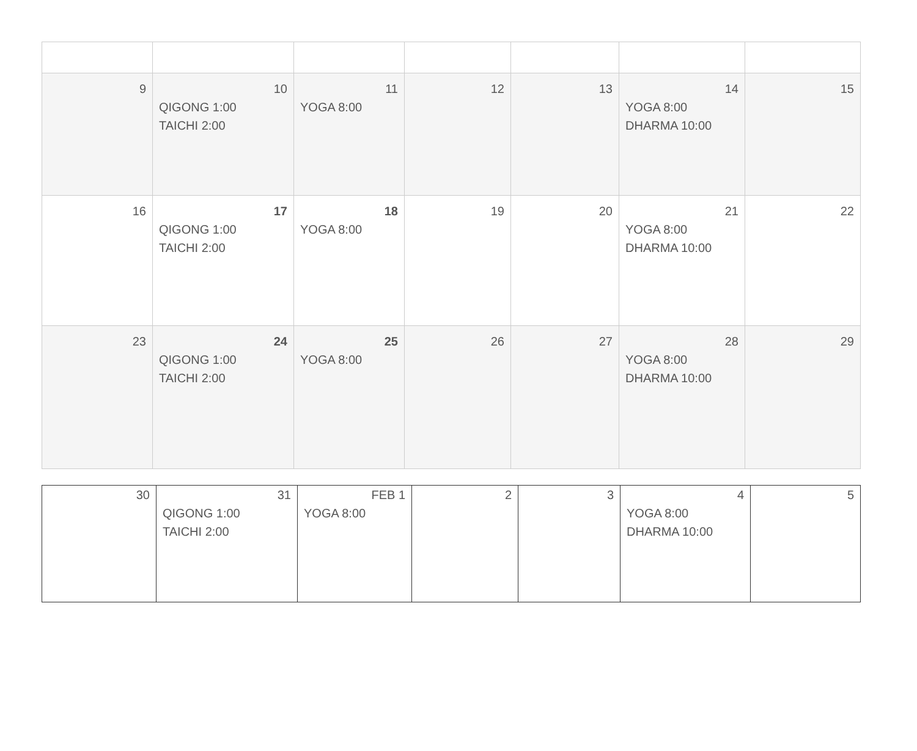| 9 | 10 QIGONG 1:00 TAICHI 2:00 | 11 YOGA 8:00 | 12 | 13 | 14 YOGA 8:00 DHARMA 10:00 | 15 |
| 16 | 17 QIGONG 1:00 TAICHI 2:00 | 18 YOGA 8:00 | 19 | 20 | 21 YOGA 8:00 DHARMA 10:00 | 22 |
| 23 | 24 QIGONG 1:00 TAICHI 2:00 | 25 YOGA 8:00 | 26 | 27 | 28 YOGA 8:00 DHARMA 10:00 | 29 |
| 30 | 31 QIGONG 1:00 TAICHI 2:00 | FEB 1 YOGA 8:00 | 2 | 3 | 4 YOGA 8:00 DHARMA 10:00 | 5 |